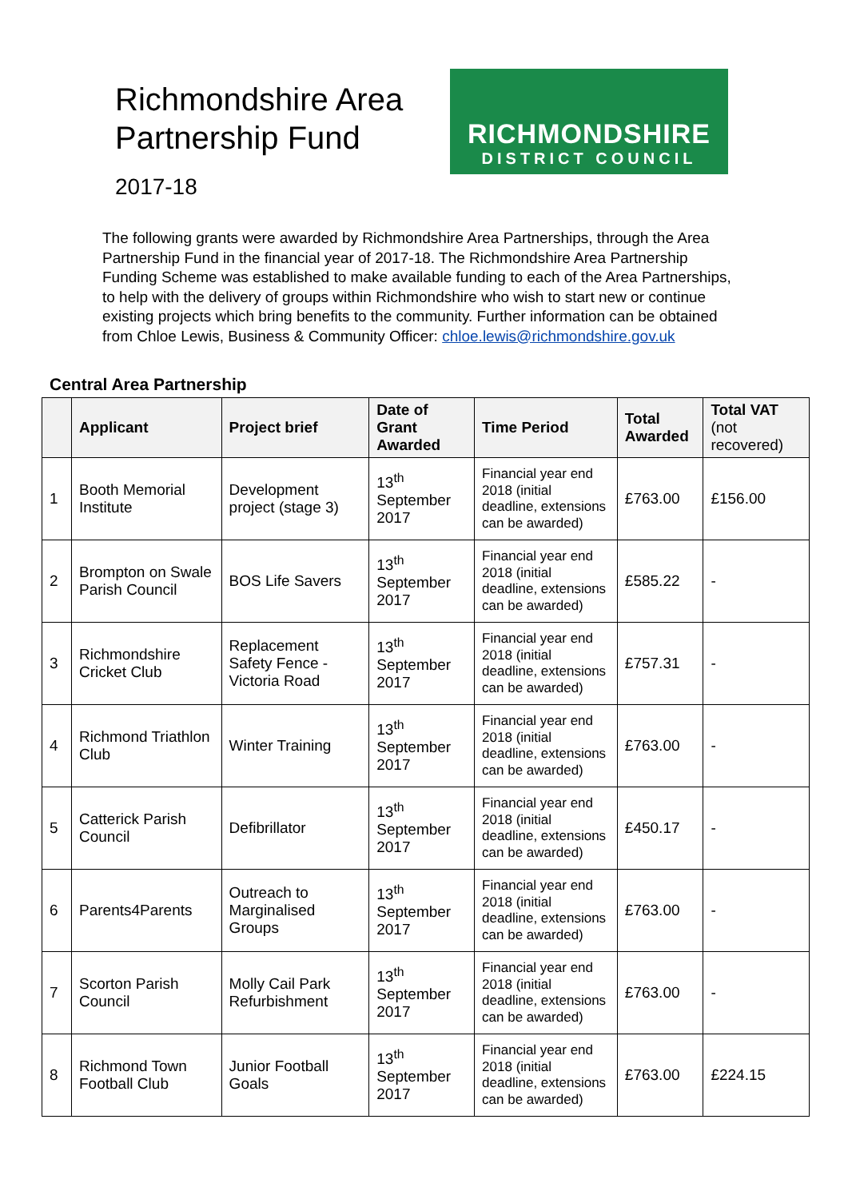Richmondshire Area
Partnership Fund
2017-18
RICHMONDSHIRE
DISTRICT COUNCIL
The following grants were awarded by Richmondshire Area Partnerships, through the Area Partnership Fund in the financial year of 2017-18. The Richmondshire Area Partnership Funding Scheme was established to make available funding to each of the Area Partnerships, to help with the delivery of groups within Richmondshire who wish to start new or continue existing projects which bring benefits to the community. Further information can be obtained from Chloe Lewis, Business & Community Officer: chloe.lewis@richmondshire.gov.uk
Central Area Partnership
| | Applicant | Project brief | Date of Grant Awarded | Time Period | Total Awarded | Total VAT (not recovered) |
| --- | --- | --- | --- | --- | --- | --- |
| 1 | Booth Memorial Institute | Development project (stage 3) | 13<sup>th</sup> September 2017 | Financial year end 2018 (initial deadline, extensions can be awarded) | £763.00 | £156.00 |
| 2 | Brompton on Swale Parish Council | BOS Life Savers | 13<sup>th</sup> September 2017 | Financial year end 2018 (initial deadline, extensions can be awarded) | £585.22 | - |
| 3 | Richmondshire Cricket Club | Replacement Safety Fence - Victoria Road | 13<sup>th</sup> September 2017 | Financial year end 2018 (initial deadline, extensions can be awarded) | £757.31 | - |
| 4 | Richmond Triathlon Club | Winter Training | 13<sup>th</sup> September 2017 | Financial year end 2018 (initial deadline, extensions can be awarded) | £763.00 | - |
| 5 | Catterick Parish Council | Defibrillator | 13<sup>th</sup> September 2017 | Financial year end 2018 (initial deadline, extensions can be awarded) | £450.17 | - |
| 6 | Parents4Parents | Outreach to Marginalised Groups | 13<sup>th</sup> September 2017 | Financial year end 2018 (initial deadline, extensions can be awarded) | £763.00 | - |
| 7 | Scorton Parish Council | Molly Cail Park Refurbishment | 13<sup>th</sup> September 2017 | Financial year end 2018 (initial deadline, extensions can be awarded) | £763.00 | - |
| 8 | Richmond Town Football Club | Junior Football Goals | 13<sup>th</sup> September 2017 | Financial year end 2018 (initial deadline, extensions can be awarded) | £763.00 | £224.15 |